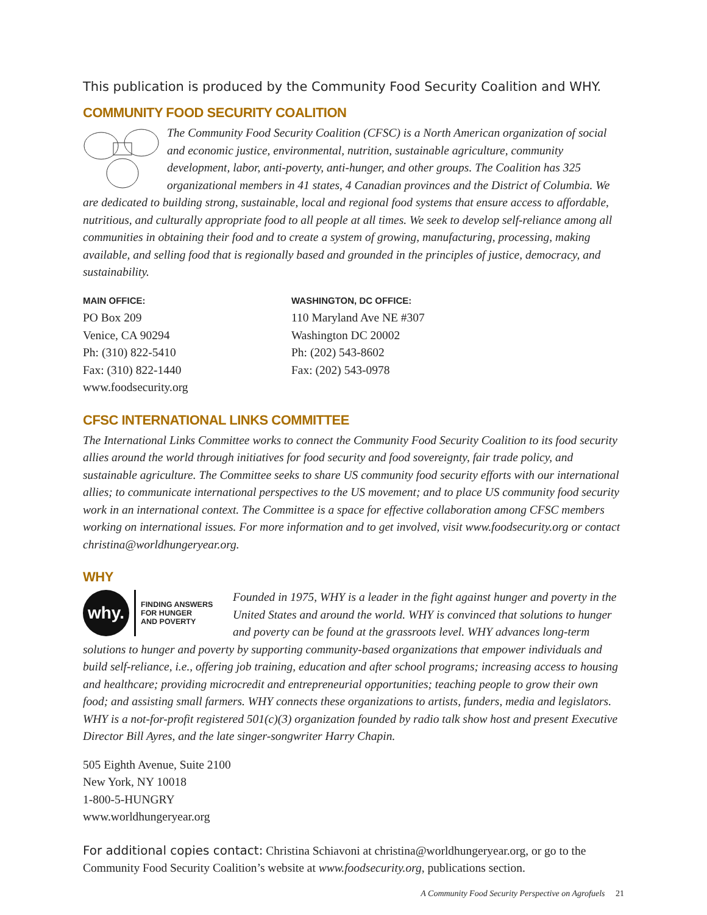This publication is produced by the Community Food Security Coalition and WHY.
COMMUNITY FOOD SECURITY COALITION
The Community Food Security Coalition (CFSC) is a North American organization of social and economic justice, environmental, nutrition, sustainable agriculture, community development, labor, anti-poverty, anti-hunger, and other groups. The Coalition has 325 organizational members in 41 states, 4 Canadian provinces and the District of Columbia. We are dedicated to building strong, sustainable, local and regional food systems that ensure access to affordable, nutritious, and culturally appropriate food to all people at all times. We seek to develop self-reliance among all communities in obtaining their food and to create a system of growing, manufacturing, processing, making available, and selling food that is regionally based and grounded in the principles of justice, democracy, and sustainability.
MAIN OFFICE:
PO Box 209
Venice, CA 90294
Ph: (310) 822-5410
Fax: (310) 822-1440
www.foodsecurity.org
WASHINGTON, DC OFFICE:
110 Maryland Ave NE #307
Washington DC 20002
Ph: (202) 543-8602
Fax: (202) 543-0978
CFSC INTERNATIONAL LINKS COMMITTEE
The International Links Committee works to connect the Community Food Security Coalition to its food security allies around the world through initiatives for food security and food sovereignty, fair trade policy, and sustainable agriculture. The Committee seeks to share US community food security efforts with our international allies; to communicate international perspectives to the US movement; and to place US community food security work in an international context. The Committee is a space for effective collaboration among CFSC members working on international issues. For more information and to get involved, visit www.foodsecurity.org or contact christina@worldhungeryear.org.
WHY
why.
FINDING ANSWERS
FOR HUNGER
AND POVERTY
Founded in 1975, WHY is a leader in the fight against hunger and poverty in the United States and around the world. WHY is convinced that solutions to hunger and poverty can be found at the grassroots level. WHY advances long-term solutions to hunger and poverty by supporting community-based organizations that empower individuals and build self-reliance, i.e., offering job training, education and after school programs; increasing access to housing and healthcare; providing microcredit and entrepreneurial opportunities; teaching people to grow their own food; and assisting small farmers. WHY connects these organizations to artists, funders, media and legislators. WHY is a not-for-profit registered 501(c)(3) organization founded by radio talk show host and present Executive Director Bill Ayres, and the late singer-songwriter Harry Chapin.
505 Eighth Avenue, Suite 2100
New York, NY 10018
1-800-5-HUNGRY
www.worldhungeryear.org
For additional copies contact: Christina Schiavoni at christina@worldhungeryear.org, or go to the Community Food Security Coalition’s website at www.foodsecurity.org, publications section.
A Community Food Security Perspective on Agrofuels 21